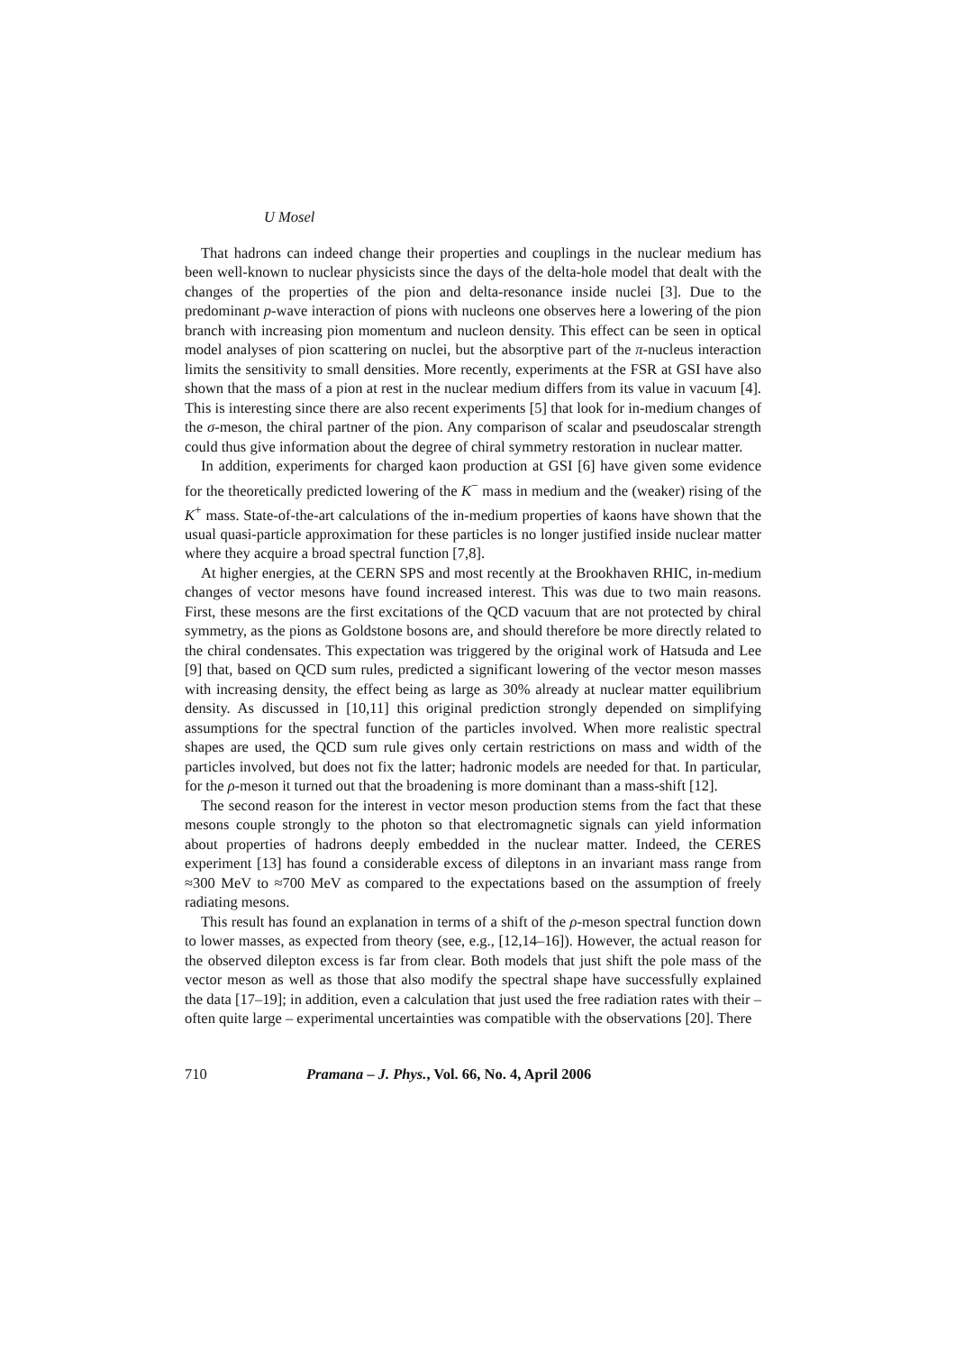U Mosel
That hadrons can indeed change their properties and couplings in the nuclear medium has been well-known to nuclear physicists since the days of the delta-hole model that dealt with the changes of the properties of the pion and delta-resonance inside nuclei [3]. Due to the predominant p-wave interaction of pions with nucleons one observes here a lowering of the pion branch with increasing pion momentum and nucleon density. This effect can be seen in optical model analyses of pion scattering on nuclei, but the absorptive part of the π-nucleus interaction limits the sensitivity to small densities. More recently, experiments at the FSR at GSI have also shown that the mass of a pion at rest in the nuclear medium differs from its value in vacuum [4]. This is interesting since there are also recent experiments [5] that look for in-medium changes of the σ-meson, the chiral partner of the pion. Any comparison of scalar and pseudoscalar strength could thus give information about the degree of chiral symmetry restoration in nuclear matter.
In addition, experiments for charged kaon production at GSI [6] have given some evidence for the theoretically predicted lowering of the K<sup>−</sup> mass in medium and the (weaker) rising of the K<sup>+</sup> mass. State-of-the-art calculations of the in-medium properties of kaons have shown that the usual quasi-particle approximation for these particles is no longer justified inside nuclear matter where they acquire a broad spectral function [7,8].
At higher energies, at the CERN SPS and most recently at the Brookhaven RHIC, in-medium changes of vector mesons have found increased interest. This was due to two main reasons. First, these mesons are the first excitations of the QCD vacuum that are not protected by chiral symmetry, as the pions as Goldstone bosons are, and should therefore be more directly related to the chiral condensates. This expectation was triggered by the original work of Hatsuda and Lee [9] that, based on QCD sum rules, predicted a significant lowering of the vector meson masses with increasing density, the effect being as large as 30% already at nuclear matter equilibrium density. As discussed in [10,11] this original prediction strongly depended on simplifying assumptions for the spectral function of the particles involved. When more realistic spectral shapes are used, the QCD sum rule gives only certain restrictions on mass and width of the particles involved, but does not fix the latter; hadronic models are needed for that. In particular, for the ρ-meson it turned out that the broadening is more dominant than a mass-shift [12].
The second reason for the interest in vector meson production stems from the fact that these mesons couple strongly to the photon so that electromagnetic signals can yield information about properties of hadrons deeply embedded in the nuclear matter. Indeed, the CERES experiment [13] has found a considerable excess of dileptons in an invariant mass range from ≈300 MeV to ≈700 MeV as compared to the expectations based on the assumption of freely radiating mesons.
This result has found an explanation in terms of a shift of the ρ-meson spectral function down to lower masses, as expected from theory (see, e.g., [12,14–16]). However, the actual reason for the observed dilepton excess is far from clear. Both models that just shift the pole mass of the vector meson as well as those that also modify the spectral shape have successfully explained the data [17–19]; in addition, even a calculation that just used the free radiation rates with their – often quite large – experimental uncertainties was compatible with the observations [20]. There
710 Pramana – J. Phys., Vol. 66, No. 4, April 2006